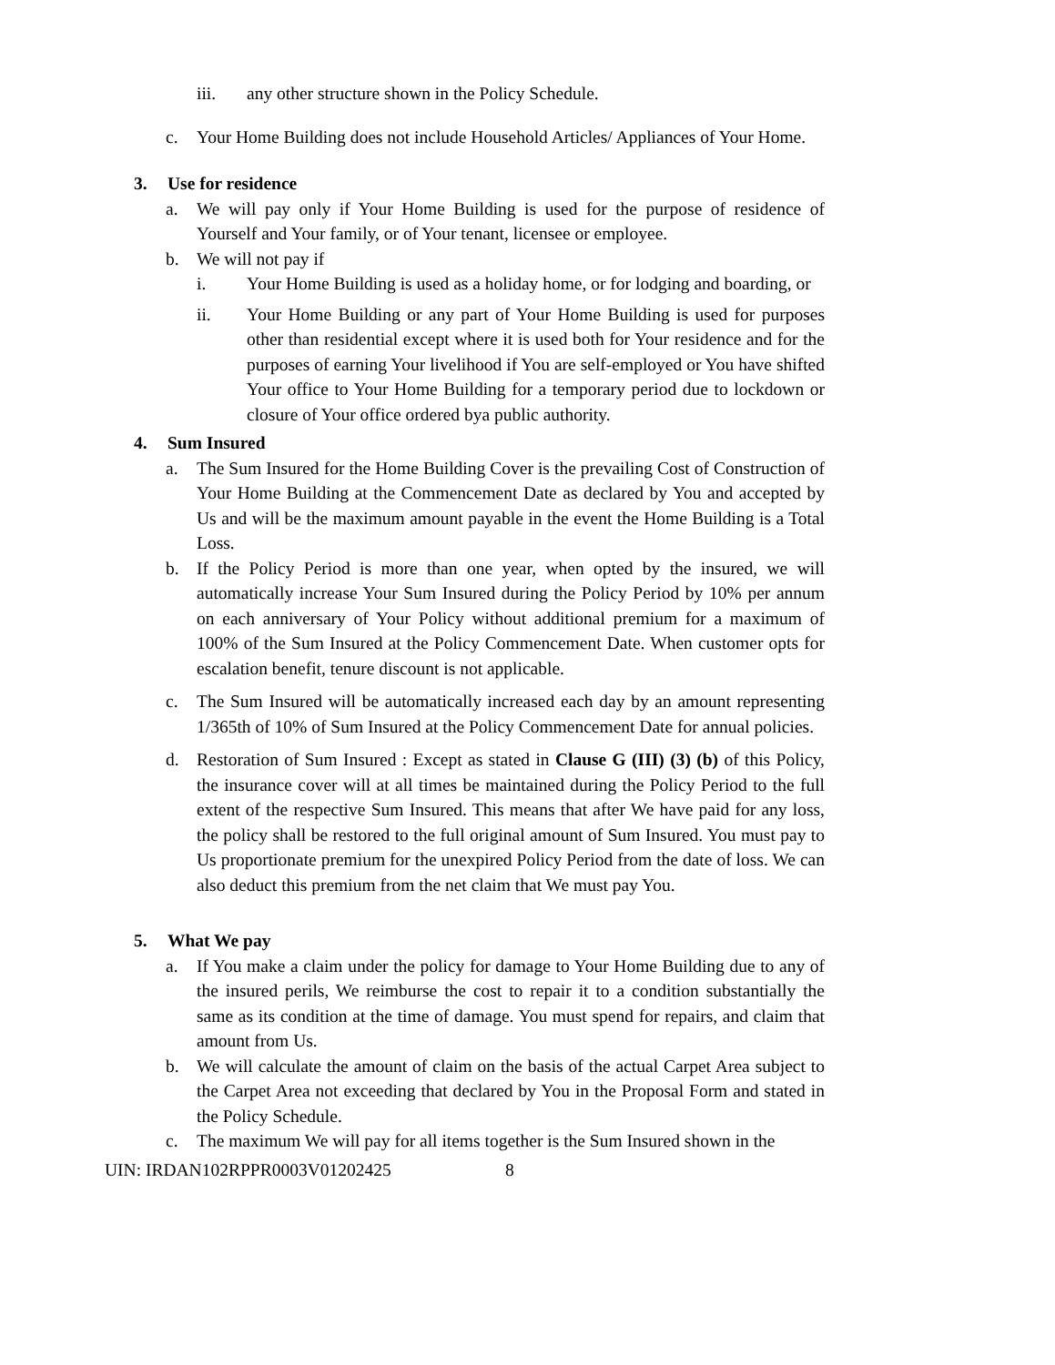iii. any other structure shown in the Policy Schedule.
c. Your Home Building does not include Household Articles/ Appliances of Your Home.
3. Use for residence
a. We will pay only if Your Home Building is used for the purpose of residence of Yourself and Your family, or of Your tenant, licensee or employee.
b. We will not pay if
i. Your Home Building is used as a holiday home, or for lodging and boarding, or
ii. Your Home Building or any part of Your Home Building is used for purposes other than residential except where it is used both for Your residence and for the purposes of earning Your livelihood if You are self-employed or You have shifted Your office to Your Home Building for a temporary period due to lockdown or closure of Your office ordered bya public authority.
4. Sum Insured
a. The Sum Insured for the Home Building Cover is the prevailing Cost of Construction of Your Home Building at the Commencement Date as declared by You and accepted by Us and will be the maximum amount payable in the event the Home Building is a Total Loss.
b. If the Policy Period is more than one year, when opted by the insured, we will automatically increase Your Sum Insured during the Policy Period by 10% per annum on each anniversary of Your Policy without additional premium for a maximum of 100% of the Sum Insured at the Policy Commencement Date. When customer opts for escalation benefit, tenure discount is not applicable.
c. The Sum Insured will be automatically increased each day by an amount representing 1/365th of 10% of Sum Insured at the Policy Commencement Date for annual policies.
d. Restoration of Sum Insured : Except as stated in Clause G (III) (3) (b) of this Policy, the insurance cover will at all times be maintained during the Policy Period to the full extent of the respective Sum Insured. This means that after We have paid for any loss, the policy shall be restored to the full original amount of Sum Insured. You must pay to Us proportionate premium for the unexpired Policy Period from the date of loss. We can also deduct this premium from the net claim that We must pay You.
5. What We pay
a. If You make a claim under the policy for damage to Your Home Building due to any of the insured perils, We reimburse the cost to repair it to a condition substantially the same as its condition at the time of damage. You must spend for repairs, and claim that amount from Us.
b. We will calculate the amount of claim on the basis of the actual Carpet Area subject to the Carpet Area not exceeding that declared by You in the Proposal Form and stated in the Policy Schedule.
c. The maximum We will pay for all items together is the Sum Insured shown in the
UIN: IRDAN102RPPR0003V01202425 8